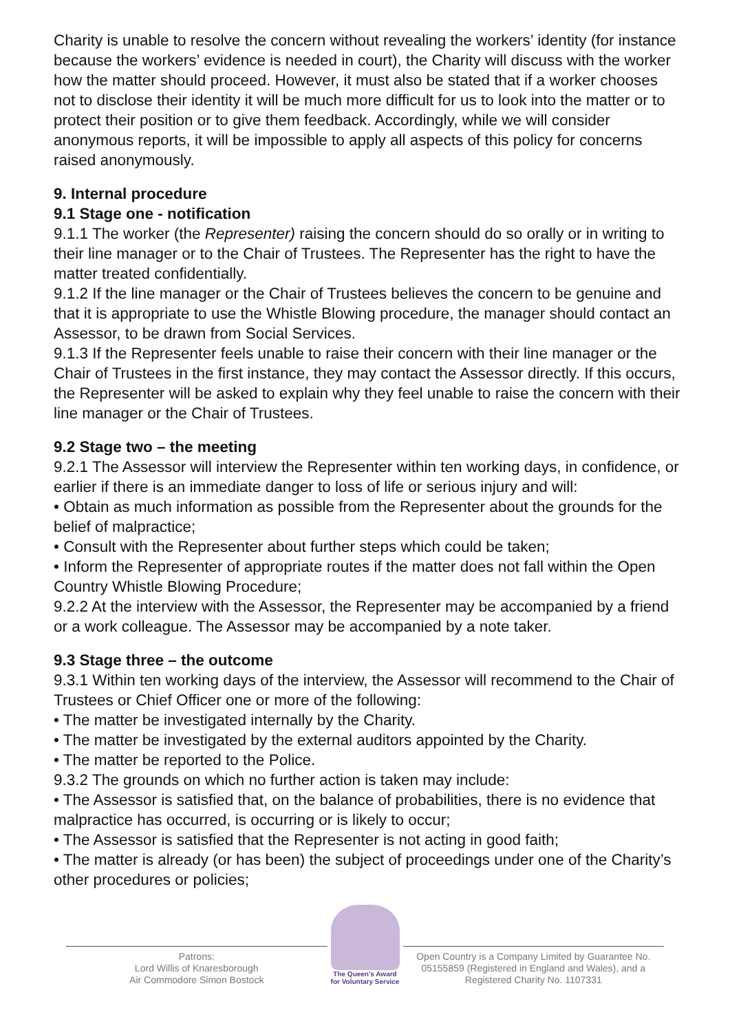Charity is unable to resolve the concern without revealing the workers’ identity (for instance because the workers’ evidence is needed in court), the Charity will discuss with the worker how the matter should proceed. However, it must also be stated that if a worker chooses not to disclose their identity it will be much more difficult for us to look into the matter or to protect their position or to give them feedback. Accordingly, while we will consider anonymous reports, it will be impossible to apply all aspects of this policy for concerns raised anonymously.
9. Internal procedure
9.1 Stage one - notification
9.1.1 The worker (the Representer) raising the concern should do so orally or in writing to their line manager or to the Chair of Trustees. The Representer has the right to have the matter treated confidentially.
9.1.2 If the line manager or the Chair of Trustees believes the concern to be genuine and that it is appropriate to use the Whistle Blowing procedure, the manager should contact an Assessor, to be drawn from Social Services.
9.1.3 If the Representer feels unable to raise their concern with their line manager or the Chair of Trustees in the first instance, they may contact the Assessor directly. If this occurs, the Representer will be asked to explain why they feel unable to raise the concern with their line manager or the Chair of Trustees.
9.2 Stage two – the meeting
9.2.1 The Assessor will interview the Representer within ten working days, in confidence, or earlier if there is an immediate danger to loss of life or serious injury and will:
• Obtain as much information as possible from the Representer about the grounds for the belief of malpractice;
• Consult with the Representer about further steps which could be taken;
• Inform the Representer of appropriate routes if the matter does not fall within the Open Country Whistle Blowing Procedure;
9.2.2 At the interview with the Assessor, the Representer may be accompanied by a friend or a work colleague. The Assessor may be accompanied by a note taker.
9.3 Stage three – the outcome
9.3.1 Within ten working days of the interview, the Assessor will recommend to the Chair of Trustees or Chief Officer one or more of the following:
• The matter be investigated internally by the Charity.
• The matter be investigated by the external auditors appointed by the Charity.
• The matter be reported to the Police.
9.3.2 The grounds on which no further action is taken may include:
• The Assessor is satisfied that, on the balance of probabilities, there is no evidence that malpractice has occurred, is occurring or is likely to occur;
• The Assessor is satisfied that the Representer is not acting in good faith;
• The matter is already (or has been) the subject of proceedings under one of the Charity’s other procedures or policies;
Patrons:
Lord Willis of Knaresborough
Air Commodore Simon Bostock
The Queen's Award
for Voluntary Service
Open Country is a Company Limited by Guarantee No. 05155859 (Registered in England and Wales), and a Registered Charity No. 1107331